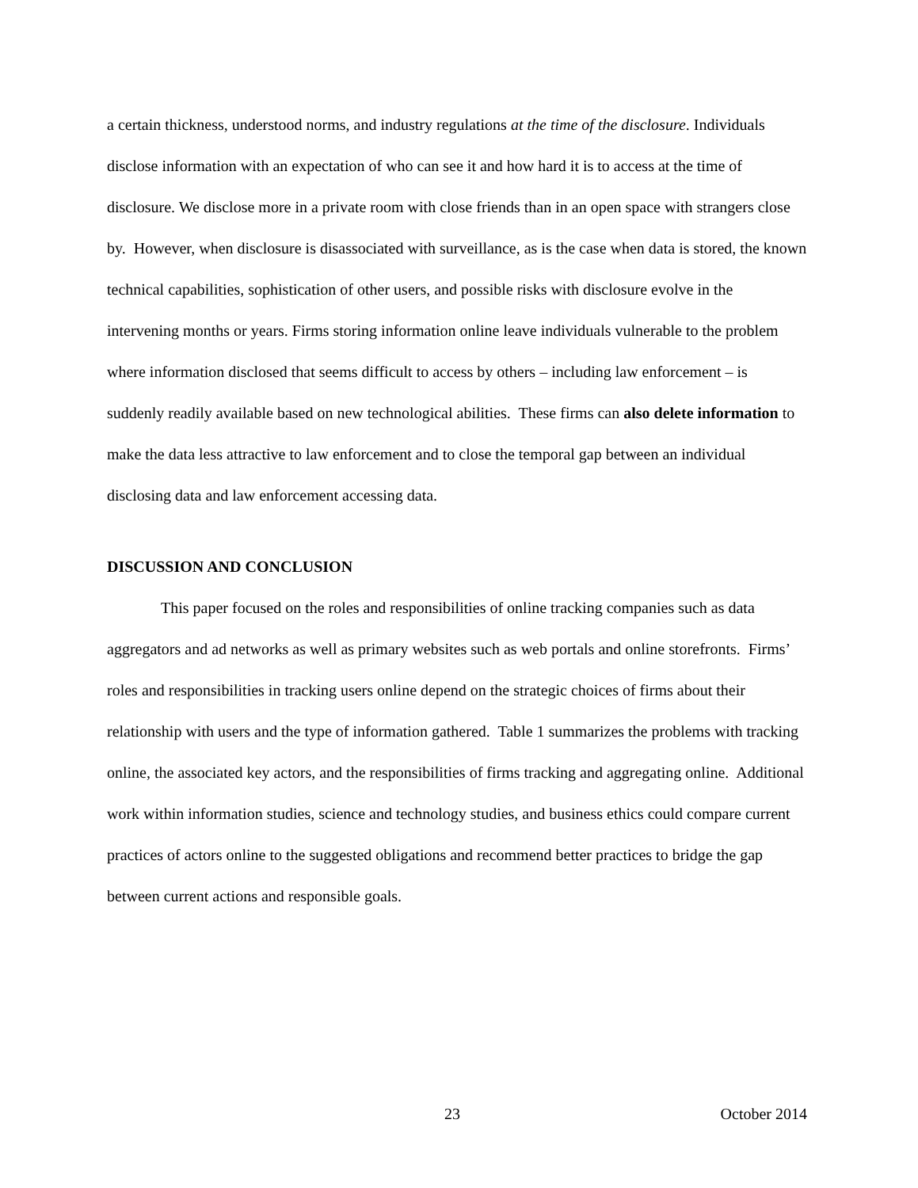a certain thickness, understood norms, and industry regulations at the time of the disclosure. Individuals disclose information with an expectation of who can see it and how hard it is to access at the time of disclosure. We disclose more in a private room with close friends than in an open space with strangers close by. However, when disclosure is disassociated with surveillance, as is the case when data is stored, the known technical capabilities, sophistication of other users, and possible risks with disclosure evolve in the intervening months or years. Firms storing information online leave individuals vulnerable to the problem where information disclosed that seems difficult to access by others – including law enforcement – is suddenly readily available based on new technological abilities. These firms can also delete information to make the data less attractive to law enforcement and to close the temporal gap between an individual disclosing data and law enforcement accessing data.
DISCUSSION AND CONCLUSION
This paper focused on the roles and responsibilities of online tracking companies such as data aggregators and ad networks as well as primary websites such as web portals and online storefronts. Firms’ roles and responsibilities in tracking users online depend on the strategic choices of firms about their relationship with users and the type of information gathered. Table 1 summarizes the problems with tracking online, the associated key actors, and the responsibilities of firms tracking and aggregating online. Additional work within information studies, science and technology studies, and business ethics could compare current practices of actors online to the suggested obligations and recommend better practices to bridge the gap between current actions and responsible goals.
23 October 2014